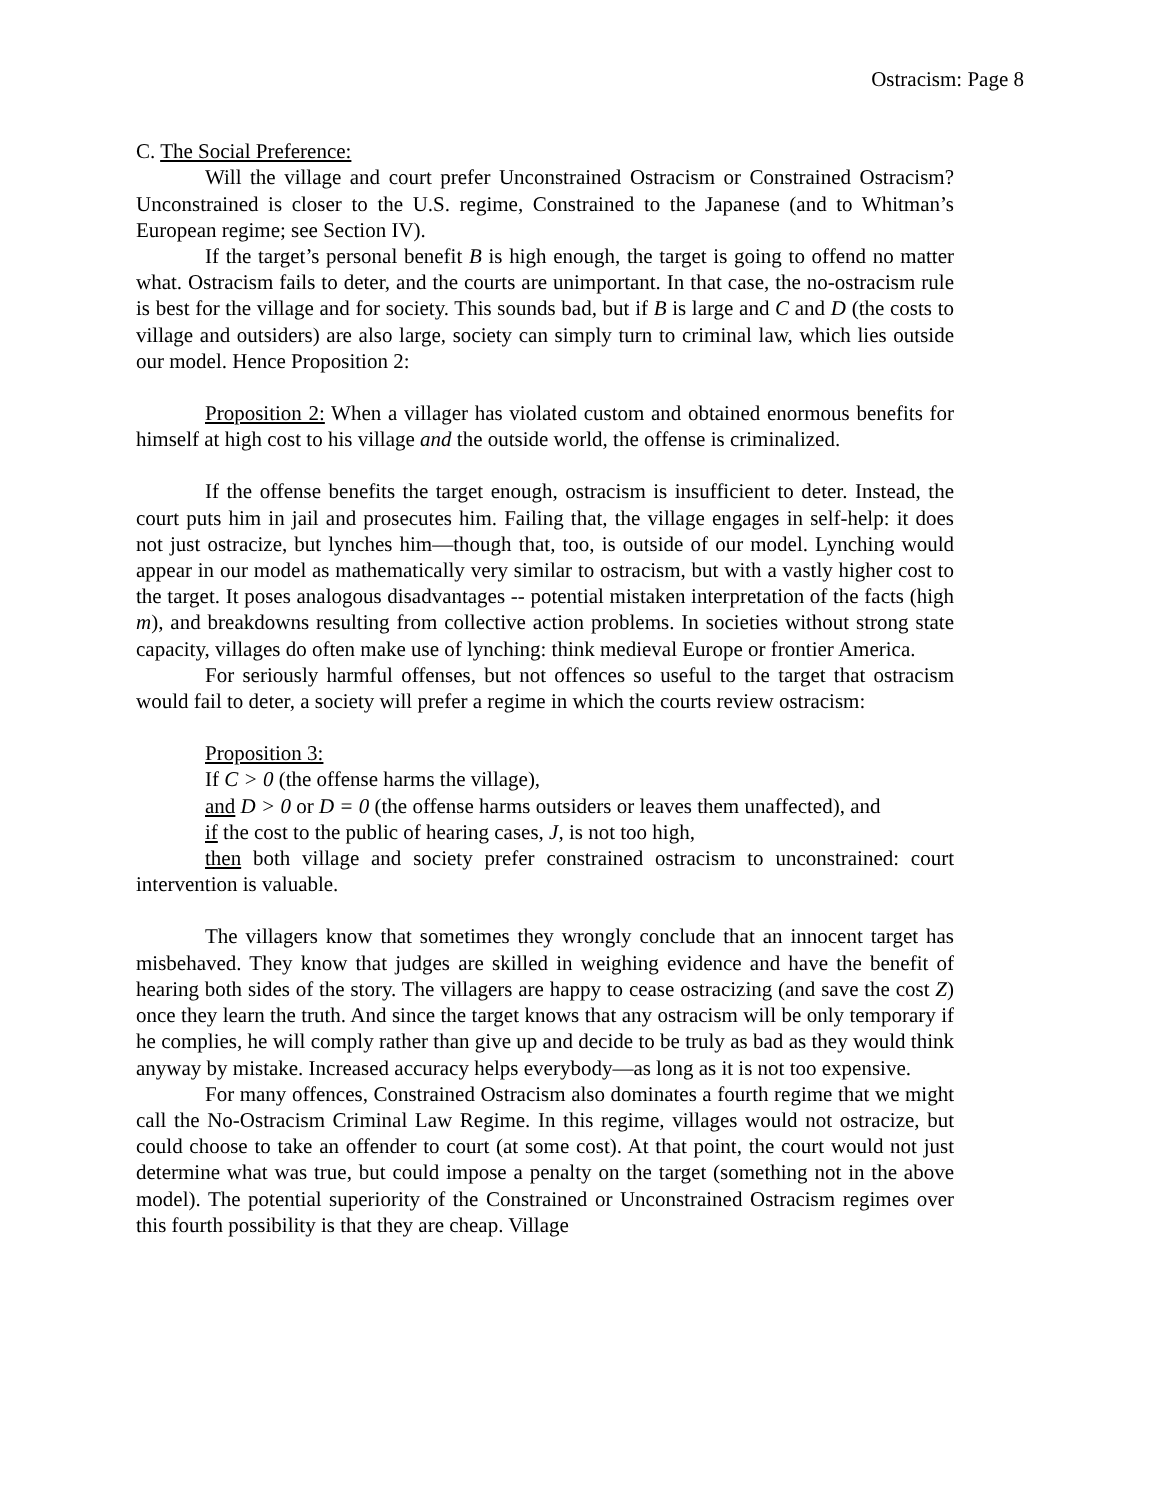Ostracism: Page 8
C. The Social Preference:
Will the village and court prefer Unconstrained Ostracism or Constrained Ostracism? Unconstrained is closer to the U.S. regime, Constrained to the Japanese (and to Whitman’s European regime; see Section IV).
If the target’s personal benefit B is high enough, the target is going to offend no matter what. Ostracism fails to deter, and the courts are unimportant. In that case, the no-ostracism rule is best for the village and for society. This sounds bad, but if B is large and C and D (the costs to village and outsiders) are also large, society can simply turn to criminal law, which lies outside our model. Hence Proposition 2:
Proposition 2: When a villager has violated custom and obtained enormous benefits for himself at high cost to his village and the outside world, the offense is criminalized.
If the offense benefits the target enough, ostracism is insufficient to deter. Instead, the court puts him in jail and prosecutes him. Failing that, the village engages in self-help: it does not just ostracize, but lynches him—though that, too, is outside of our model. Lynching would appear in our model as mathematically very similar to ostracism, but with a vastly higher cost to the target. It poses analogous disadvantages -- potential mistaken interpretation of the facts (high m), and breakdowns resulting from collective action problems. In societies without strong state capacity, villages do often make use of lynching: think medieval Europe or frontier America.
For seriously harmful offenses, but not offences so useful to the target that ostracism would fail to deter, a society will prefer a regime in which the courts review ostracism:
Proposition 3:
If C > 0 (the offense harms the village),
and D > 0 or D = 0 (the offense harms outsiders or leaves them unaffected), and
if the cost to the public of hearing cases, J, is not too high,
then both village and society prefer constrained ostracism to unconstrained: court intervention is valuable.
The villagers know that sometimes they wrongly conclude that an innocent target has misbehaved. They know that judges are skilled in weighing evidence and have the benefit of hearing both sides of the story. The villagers are happy to cease ostracizing (and save the cost Z) once they learn the truth. And since the target knows that any ostracism will be only temporary if he complies, he will comply rather than give up and decide to be truly as bad as they would think anyway by mistake. Increased accuracy helps everybody—as long as it is not too expensive.
For many offences, Constrained Ostracism also dominates a fourth regime that we might call the No-Ostracism Criminal Law Regime. In this regime, villages would not ostracize, but could choose to take an offender to court (at some cost). At that point, the court would not just determine what was true, but could impose a penalty on the target (something not in the above model). The potential superiority of the Constrained or Unconstrained Ostracism regimes over this fourth possibility is that they are cheap. Village